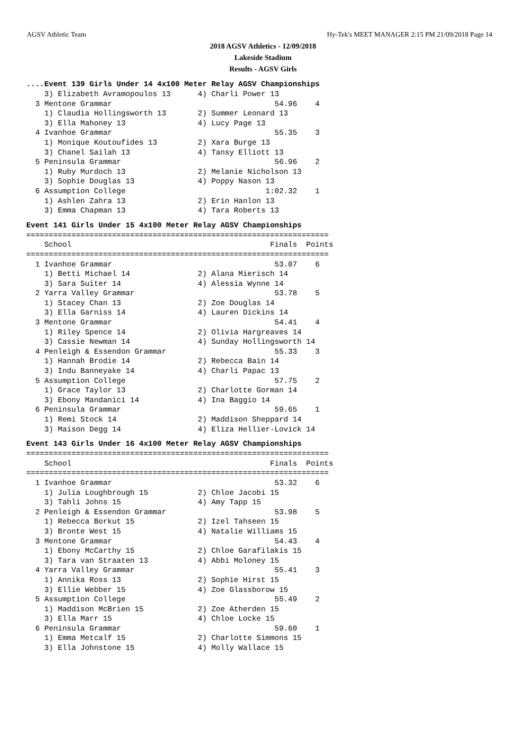AGSV Athletic Team Hy-Tek's MEET MANAGER 2:15 PM 21/09/2018 Page 14
2018 AGSV Athletics - 12/09/2018
Lakeside Stadium
Results - AGSV Girls
....Event 139 Girls Under 14 4x100 Meter Relay AGSV Championships
    3) Elizabeth Avramopoulos 13      4) Charli Power 13
  3 Mentone Grammar                                    54.96    4
    1) Claudia Hollingsworth 13       2) Summer Leonard 13
    3) Ella Mahoney 13                4) Lucy Page 13
  4 Ivanhoe Grammar                                    55.35    3
    1) Monique Koutoufides 13         2) Xara Burge 13
    3) Chanel Sailah 13               4) Tansy Elliott 13
  5 Peninsula Grammar                                  56.96    2
    1) Ruby Murdoch 13                2) Melanie Nicholson 13
    3) Sophie Douglas 13              4) Poppy Nason 13
  6 Assumption College                               1:02.32    1
    1) Ashlen Zahra 13                2) Erin Hanlon 13
    3) Emma Chapman 13                4) Tara Roberts 13
Event 141 Girls Under 15 4x100 Meter Relay AGSV Championships
===================================================================
    School                                            Finals  Points
===================================================================
  1 Ivanhoe Grammar                                    53.07    6
    1) Betti Michael 14               2) Alana Mierisch 14
    3) Sara Suiter 14                 4) Alessia Wynne 14
  2 Yarra Valley Grammar                               53.78    5
    1) Stacey Chan 13                 2) Zoe Douglas 14
    3) Ella Garniss 14                4) Lauren Dickins 14
  3 Mentone Grammar                                    54.41    4
    1) Riley Spence 14                2) Olivia Hargreaves 14
    3) Cassie Newman 14               4) Sunday Hollingsworth 14
  4 Penleigh & Essendon Grammar                        55.33    3
    1) Hannah Brodie 14               2) Rebecca Bain 14
    3) Indu Banneyake 14              4) Charli Papac 13
  5 Assumption College                                 57.75    2
    1) Grace Taylor 13                2) Charlotte Gorman 14
    3) Ebony Mandanici 14             4) Ina Baggio 14
  6 Peninsula Grammar                                  59.65    1
    1) Remi Stock 14                  2) Maddison Sheppard 14
    3) Maison Degg 14                 4) Eliza Hellier-Lovick 14
Event 143 Girls Under 16 4x100 Meter Relay AGSV Championships
===================================================================
    School                                            Finals  Points
===================================================================
  1 Ivanhoe Grammar                                    53.32    6
    1) Julia Loughbrough 15           2) Chloe Jacobi 15
    3) Tahli Johns 15                 4) Amy Tapp 15
  2 Penleigh & Essendon Grammar                        53.98    5
    1) Rebecca Borkut 15              2) Izel Tahseen 15
    3) Bronte West 15                 4) Natalie Williams 15
  3 Mentone Grammar                                    54.43    4
    1) Ebony McCarthy 15              2) Chloe Garafilakis 15
    3) Tara van Straaten 13           4) Abbi Moloney 15
  4 Yarra Valley Grammar                               55.41    3
    1) Annika Ross 13                 2) Sophie Hirst 15
    3) Ellie Webber 15                4) Zoe Glassborow 15
  5 Assumption College                                 55.49    2
    1) Maddison McBrien 15            2) Zoe Atherden 15
    3) Ella Marr 15                   4) Chloe Locke 15
  6 Peninsula Grammar                                  59.60    1
    1) Emma Metcalf 15                2) Charlotte Simmons 15
    3) Ella Johnstone 15              4) Molly Wallace 15